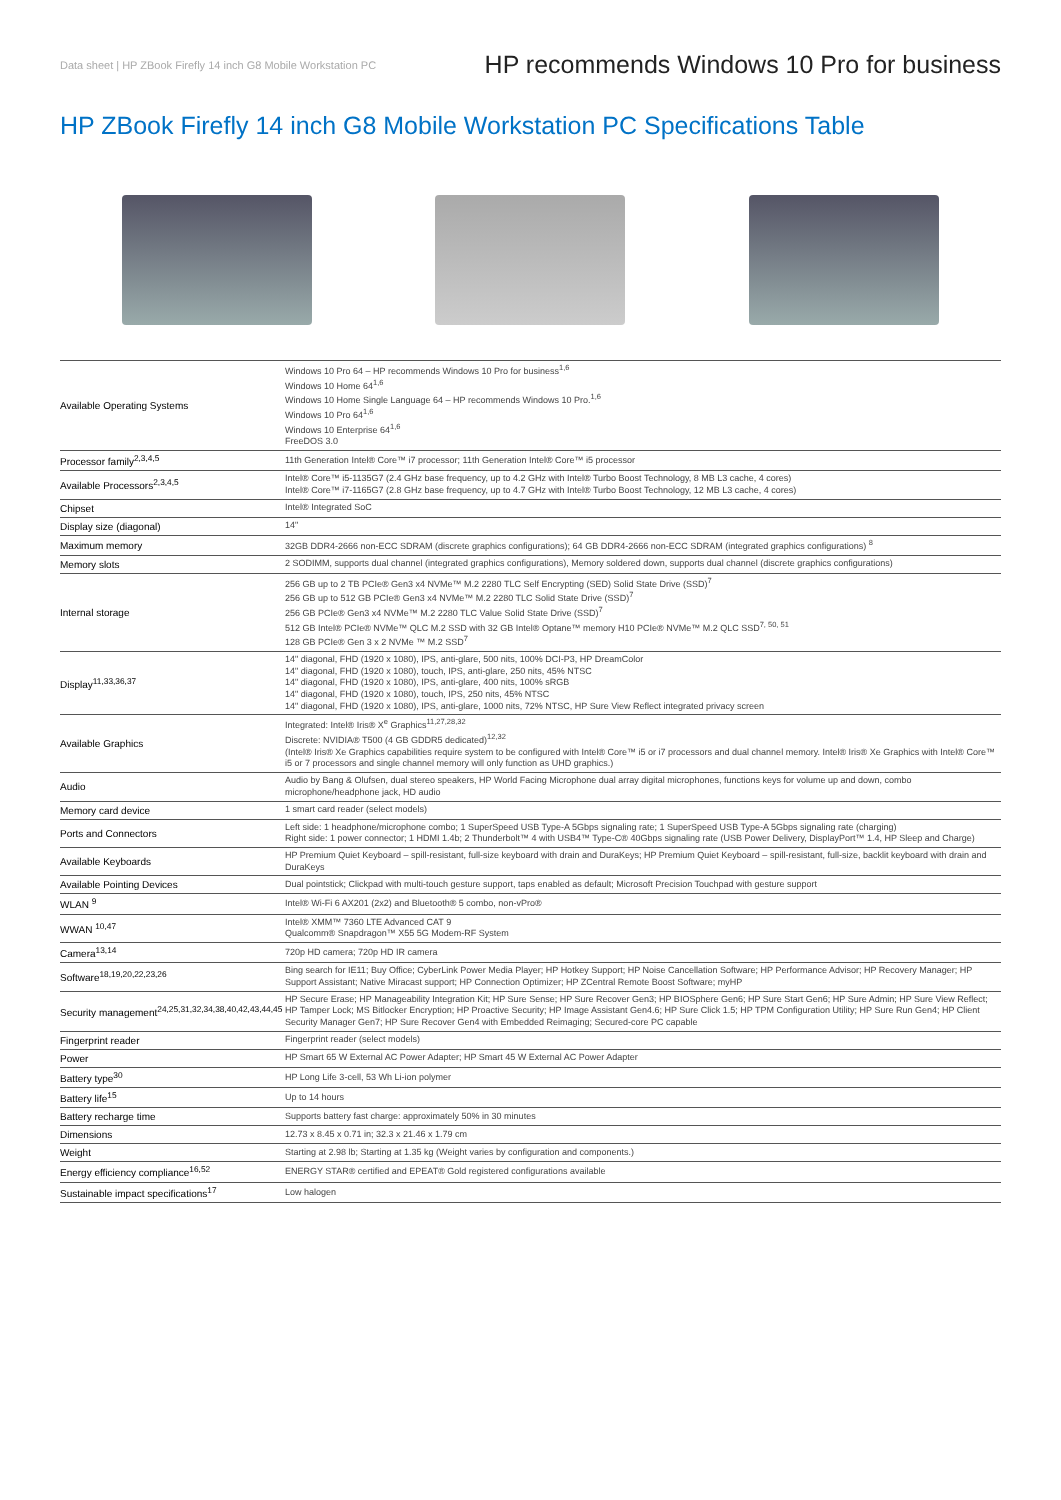Data sheet | HP ZBook Firefly 14 inch G8 Mobile Workstation PC HP recommends Windows 10 Pro for business
HP ZBook Firefly 14 inch G8 Mobile Workstation PC Specifications Table
| Available Operating Systems | Windows 10 Pro 64 – HP recommends Windows 10 Pro for business<sup>1,6</sup> Windows 10 Home 64<sup>1,6</sup> Windows 10 Home Single Language 64 – HP recommends Windows 10 Pro.<sup>1,6</sup> Windows 10 Pro 64<sup>1,6</sup> Windows 10 Enterprise 64<sup>1,6</sup> FreeDOS 3.0 |
| Processor family<sup>2,3,4,5</sup> | 11th Generation Intel® Core™ i7 processor; 11th Generation Intel® Core™ i5 processor |
| Available Processors<sup>2,3,4,5</sup> | Intel® Core™ i5-1135G7 (2.4 GHz base frequency, up to 4.2 GHz with Intel® Turbo Boost Technology, 8 MB L3 cache, 4 cores) Intel® Core™ i7-1165G7 (2.8 GHz base frequency, up to 4.7 GHz with Intel® Turbo Boost Technology, 12 MB L3 cache, 4 cores) |
| Chipset | Intel® Integrated SoC |
| Display size (diagonal) | 14" |
| Maximum memory | 32GB DDR4-2666 non-ECC SDRAM (discrete graphics configurations); 64 GB DDR4-2666 non-ECC SDRAM (integrated graphics configurations) <sup>8</sup> |
| Memory slots | 2 SODIMM, supports dual channel (integrated graphics configurations), Memory soldered down, supports dual channel (discrete graphics configurations) |
| Internal storage | 256 GB up to 2 TB PCIe® Gen3 x4 NVMe™ M.2 2280 TLC Self Encrypting (SED) Solid State Drive (SSD)<sup>7</sup> 256 GB up to 512 GB PCIe® Gen3 x4 NVMe™ M.2 2280 TLC Solid State Drive (SSD)<sup>7</sup> 256 GB PCIe® Gen3 x4 NVMe™ M.2 2280 TLC Value Solid State Drive (SSD)<sup>7</sup> 512 GB Intel® PCIe® NVMe™ QLC M.2 SSD with 32 GB Intel® Optane™ memory H10 PCIe® NVMe™ M.2 QLC SSD<sup>7, 50, 51</sup> 128 GB PCIe® Gen 3 x 2 NVMe ™ M.2 SSD<sup>7</sup> |
| Display<sup>11,33,36,37</sup> | 14" diagonal, FHD (1920 x 1080), IPS, anti-glare, 500 nits, 100% DCI-P3, HP DreamColor 14" diagonal, FHD (1920 x 1080), touch, IPS, anti-glare, 250 nits, 45% NTSC 14" diagonal, FHD (1920 x 1080), IPS, anti-glare, 400 nits, 100% sRGB 14" diagonal, FHD (1920 x 1080), touch, IPS, 250 nits, 45% NTSC 14" diagonal, FHD (1920 x 1080), IPS, anti-glare, 1000 nits, 72% NTSC, HP Sure View Reflect integrated privacy screen |
| Available Graphics | Integrated: Intel® Iris® X<sup>e</sup> Graphics<sup>11,27,28,32</sup> Discrete: NVIDIA® T500 (4 GB GDDR5 dedicated)<sup>12,32</sup> (Intel® Iris® Xe Graphics capabilities require system to be configured with Intel® Core™ i5 or i7 processors and dual channel memory. Intel® Iris® Xe Graphics with Intel® Core™ i5 or 7 processors and single channel memory will only function as UHD graphics.) |
| Audio | Audio by Bang & Olufsen, dual stereo speakers, HP World Facing Microphone dual array digital microphones, functions keys for volume up and down, combo microphone/headphone jack, HD audio |
| Memory card device | 1 smart card reader (select models) |
| Ports and Connectors | Left side: 1 headphone/microphone combo; 1 SuperSpeed USB Type-A 5Gbps signaling rate; 1 SuperSpeed USB Type-A 5Gbps signaling rate (charging) Right side: 1 power connector; 1 HDMI 1.4b; 2 Thunderbolt™ 4 with USB4™ Type-C® 40Gbps signaling rate (USB Power Delivery, DisplayPort™ 1.4, HP Sleep and Charge) |
| Available Keyboards | HP Premium Quiet Keyboard – spill-resistant, full-size keyboard with drain and DuraKeys; HP Premium Quiet Keyboard – spill-resistant, full-size, backlit keyboard with drain and DuraKeys |
| Available Pointing Devices | Dual pointstick; Clickpad with multi-touch gesture support, taps enabled as default; Microsoft Precision Touchpad with gesture support |
| WLAN <sup>9</sup> | Intel® Wi-Fi 6 AX201 (2x2) and Bluetooth® 5 combo, non-vPro® |
| WWAN <sup>10,47</sup> | Intel® XMM™ 7360 LTE Advanced CAT 9 Qualcomm® Snapdragon™ X55 5G Modem-RF System |
| Camera<sup>13,14</sup> | 720p HD camera; 720p HD IR camera |
| Software<sup>18,19,20,22,23,26</sup> | Bing search for IE11; Buy Office; CyberLink Power Media Player; HP Hotkey Support; HP Noise Cancellation Software; HP Performance Advisor; HP Recovery Manager; HP Support Assistant; Native Miracast support; HP Connection Optimizer; HP ZCentral Remote Boost Software; myHP |
| Security management<sup>24,25,31,32,34,38,40,42,43,44,45</sup> | HP Secure Erase; HP Manageability Integration Kit; HP Sure Sense; HP Sure Recover Gen3; HP BIOSphere Gen6; HP Sure Start Gen6; HP Sure Admin; HP Sure View Reflect; HP Tamper Lock; MS Bitlocker Encryption; HP Proactive Security; HP Image Assistant Gen4.6; HP Sure Click 1.5; HP TPM Configuration Utility; HP Sure Run Gen4; HP Client Security Manager Gen7; HP Sure Recover Gen4 with Embedded Reimaging; Secured-core PC capable |
| Fingerprint reader | Fingerprint reader (select models) |
| Power | HP Smart 65 W External AC Power Adapter; HP Smart 45 W External AC Power Adapter |
| Battery type<sup>30</sup> | HP Long Life 3-cell, 53 Wh Li-ion polymer |
| Battery life<sup>15</sup> | Up to 14 hours |
| Battery recharge time | Supports battery fast charge: approximately 50% in 30 minutes |
| Dimensions | 12.73 x 8.45 x 0.71 in; 32.3 x 21.46 x 1.79 cm |
| Weight | Starting at 2.98 lb; Starting at 1.35 kg (Weight varies by configuration and components.) |
| Energy efficiency compliance<sup>16,52</sup> | ENERGY STAR® certified and EPEAT® Gold registered configurations available |
| Sustainable impact specifications<sup>17</sup> | Low halogen |